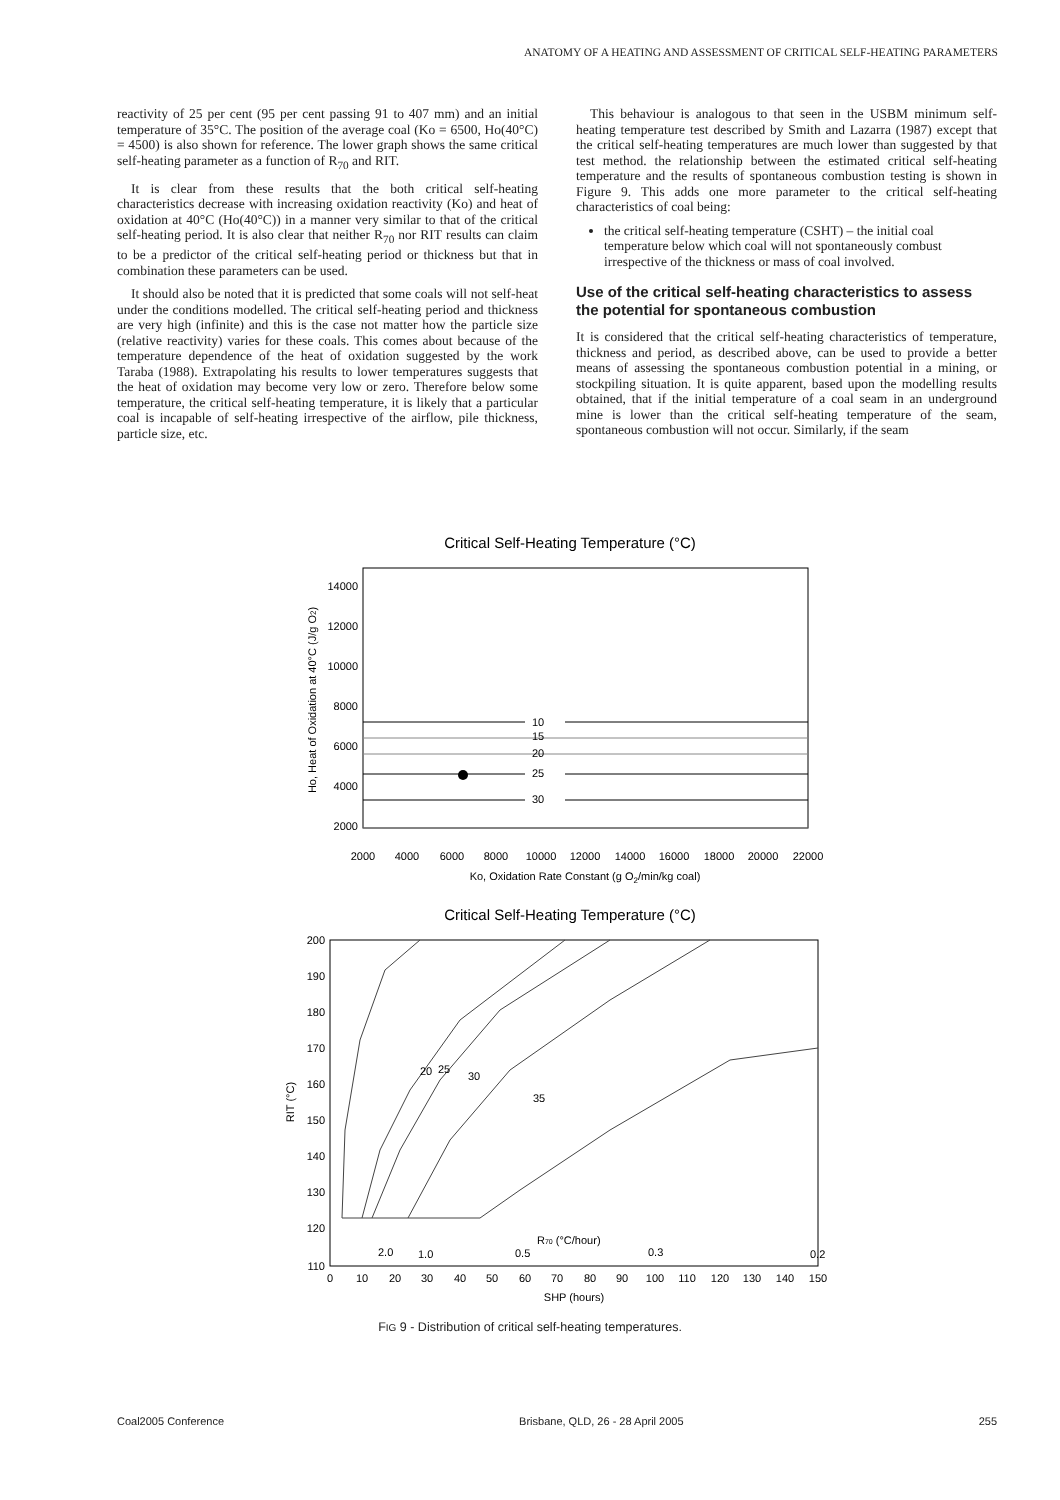ANATOMY OF A HEATING AND ASSESSMENT OF CRITICAL SELF-HEATING PARAMETERS
reactivity of 25 per cent (95 per cent passing 91 to 407 mm) and an initial temperature of 35°C. The position of the average coal (Ko = 6500, Ho(40°C) = 4500) is also shown for reference. The lower graph shows the same critical self-heating parameter as a function of R<sub>70</sub> and RIT.
It is clear from these results that the both critical self-heating characteristics decrease with increasing oxidation reactivity (Ko) and heat of oxidation at 40°C (Ho(40°C)) in a manner very similar to that of the critical self-heating period. It is also clear that neither R<sub>70</sub> nor RIT results can claim to be a predictor of the critical self-heating period or thickness but that in combination these parameters can be used.
It should also be noted that it is predicted that some coals will not self-heat under the conditions modelled. The critical self-heating period and thickness are very high (infinite) and this is the case not matter how the particle size (relative reactivity) varies for these coals. This comes about because of the temperature dependence of the heat of oxidation suggested by the work Taraba (1988). Extrapolating his results to lower temperatures suggests that the heat of oxidation may become very low or zero. Therefore below some temperature, the critical self-heating temperature, it is likely that a particular coal is incapable of self-heating irrespective of the airflow, pile thickness, particle size, etc.
This behaviour is analogous to that seen in the USBM minimum self-heating temperature test described by Smith and Lazarra (1987) except that the critical self-heating temperatures are much lower than suggested by that test method. the relationship between the estimated critical self-heating temperature and the results of spontaneous combustion testing is shown in Figure 9. This adds one more parameter to the critical self-heating characteristics of coal being:
the critical self-heating temperature (CSHT) – the initial coal temperature below which coal will not spontaneously combust irrespective of the thickness or mass of coal involved.
Use of the critical self-heating characteristics to assess the potential for spontaneous combustion
It is considered that the critical self-heating characteristics of temperature, thickness and period, as described above, can be used to provide a better means of assessing the spontaneous combustion potential in a mining, or stockpiling situation. It is quite apparent, based upon the modelling results obtained, that if the initial temperature of a coal seam in an underground mine is lower than the critical self-heating temperature of the seam, spontaneous combustion will not occur. Similarly, if the seam
Critical Self-Heating Temperature (°C)
10
15
20
25
30
14000
12000
10000
8000
6000
4000
2000
2000
4000
6000
8000
10000
12000
14000
16000
18000
20000
22000
Ko, Oxidation Rate Constant (g O2/min/kg coal)
Ho, Heat of Oxidation at 40°C (J/g O2)
Critical Self-Heating Temperature (°C)
20
25
30
35
200
190
180
170
160
150
140
130
120
110
2.0
1.0
0.5
R70 (°C/hour)
0.3
0.2
0
10
20
30
40
50
60
70
80
90
100
110
120
130
140
150
SHP (hours)
RIT (°C)
FIG 9 - Distribution of critical self-heating temperatures.
Coal2005 Conference Brisbane, QLD, 26 - 28 April 2005 255